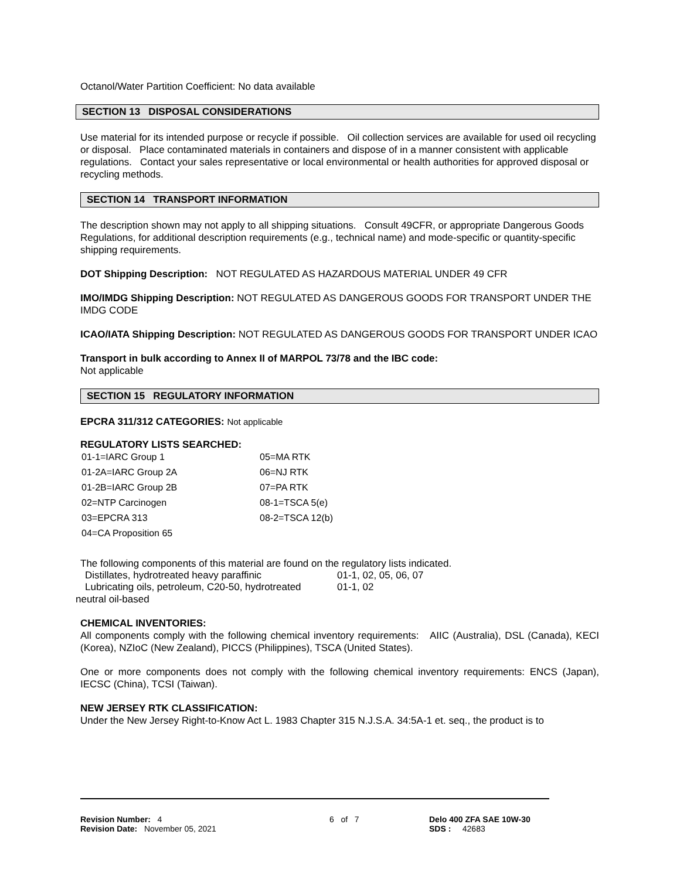Octanol/Water Partition Coefficient: No data available
SECTION 13 DISPOSAL CONSIDERATIONS
Use material for its intended purpose or recycle if possible. Oil collection services are available for used oil recycling or disposal. Place contaminated materials in containers and dispose of in a manner consistent with applicable regulations. Contact your sales representative or local environmental or health authorities for approved disposal or recycling methods.
SECTION 14 TRANSPORT INFORMATION
The description shown may not apply to all shipping situations. Consult 49CFR, or appropriate Dangerous Goods Regulations, for additional description requirements (e.g., technical name) and mode-specific or quantity-specific shipping requirements.
DOT Shipping Description: NOT REGULATED AS HAZARDOUS MATERIAL UNDER 49 CFR
IMO/IMDG Shipping Description: NOT REGULATED AS DANGEROUS GOODS FOR TRANSPORT UNDER THE IMDG CODE
ICAO/IATA Shipping Description: NOT REGULATED AS DANGEROUS GOODS FOR TRANSPORT UNDER ICAO
Transport in bulk according to Annex II of MARPOL 73/78 and the IBC code:
Not applicable
SECTION 15 REGULATORY INFORMATION
EPCRA 311/312 CATEGORIES: Not applicable
REGULATORY LISTS SEARCHED:
| 01-1=IARC Group 1 | 05=MA RTK |
| 01-2A=IARC Group 2A | 06=NJ RTK |
| 01-2B=IARC Group 2B | 07=PA RTK |
| 02=NTP Carcinogen | 08-1=TSCA 5(e) |
| 03=EPCRA 313 | 08-2=TSCA 12(b) |
| 04=CA Proposition 65 | |
The following components of this material are found on the regulatory lists indicated.
| Distillates, hydrotreated heavy paraffinic | 01-1, 02, 05, 06, 07 |
| Lubricating oils, petroleum, C20-50, hydrotreated | 01-1, 02 |
neutral oil-based
CHEMICAL INVENTORIES:
All components comply with the following chemical inventory requirements: AIIC (Australia), DSL (Canada), KECI (Korea), NZIoC (New Zealand), PICCS (Philippines), TSCA (United States).
One or more components does not comply with the following chemical inventory requirements: ENCS (Japan), IECSC (China), TCSI (Taiwan).
NEW JERSEY RTK CLASSIFICATION:
Under the New Jersey Right-to-Know Act L. 1983 Chapter 315 N.J.S.A. 34:5A-1 et. seq., the product is to
| Revision Number: 4 | 6 of 7 | Delo 400 ZFA SAE 10W-30 |
| Revision Date: November 05, 2021 | | SDS : 42683 |